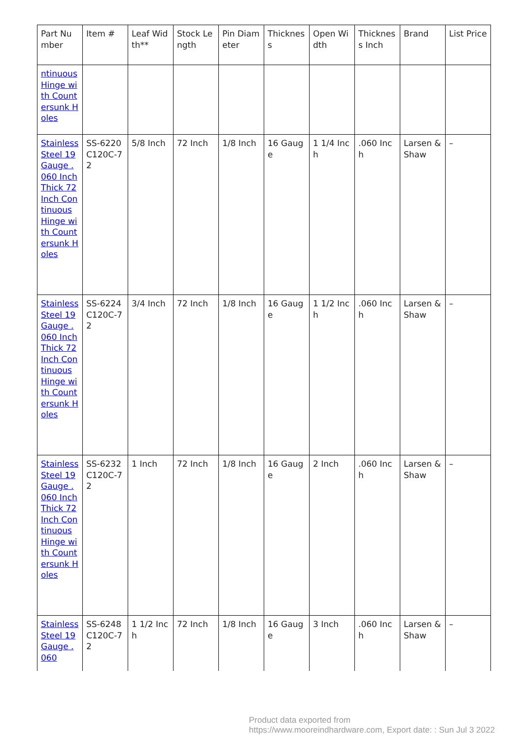| Part Number | Item # | Leaf Width** | Stock Length | Pin Diameter | Thickness | Open Width | Thickness Inch | Brand | List Price |
| --- | --- | --- | --- | --- | --- | --- | --- | --- | --- |
| ntinuous Hinge with Countersunk Holes | | | | | | | | | |
| Stainless Steel 19 Gauge .060 Inch Thick 72 Inch Continuous Hinge with Countersunk Holes | SS-6220C120C-72 | 5/8 Inch | 72 Inch | 1/8 Inch | 16 Gauge | 1 1/4 Inch | .060 Inch | Larsen & Shaw | – |
| Stainless Steel 19 Gauge .060 Inch Thick 72 Inch Continuous Hinge with Countersunk Holes | SS-6224C120C-72 | 3/4 Inch | 72 Inch | 1/8 Inch | 16 Gauge | 1 1/2 Inch | .060 Inch | Larsen & Shaw | – |
| Stainless Steel 19 Gauge .060 Inch Thick 72 Inch Continuous Hinge with Countersunk Holes | SS-6232C120C-72 | 1 Inch | 72 Inch | 1/8 Inch | 16 Gauge | 2 Inch | .060 Inch | Larsen & Shaw | – |
| Stainless Steel 19 Gauge .060 | SS-6248C120C-72 | 1 1/2 Inch | 72 Inch | 1/8 Inch | 16 Gauge | 3 Inch | .060 Inch | Larsen & Shaw | – |
Product data exported from
https://www.mooreindhardware.com, Export date: : Sun Jul 3 2022